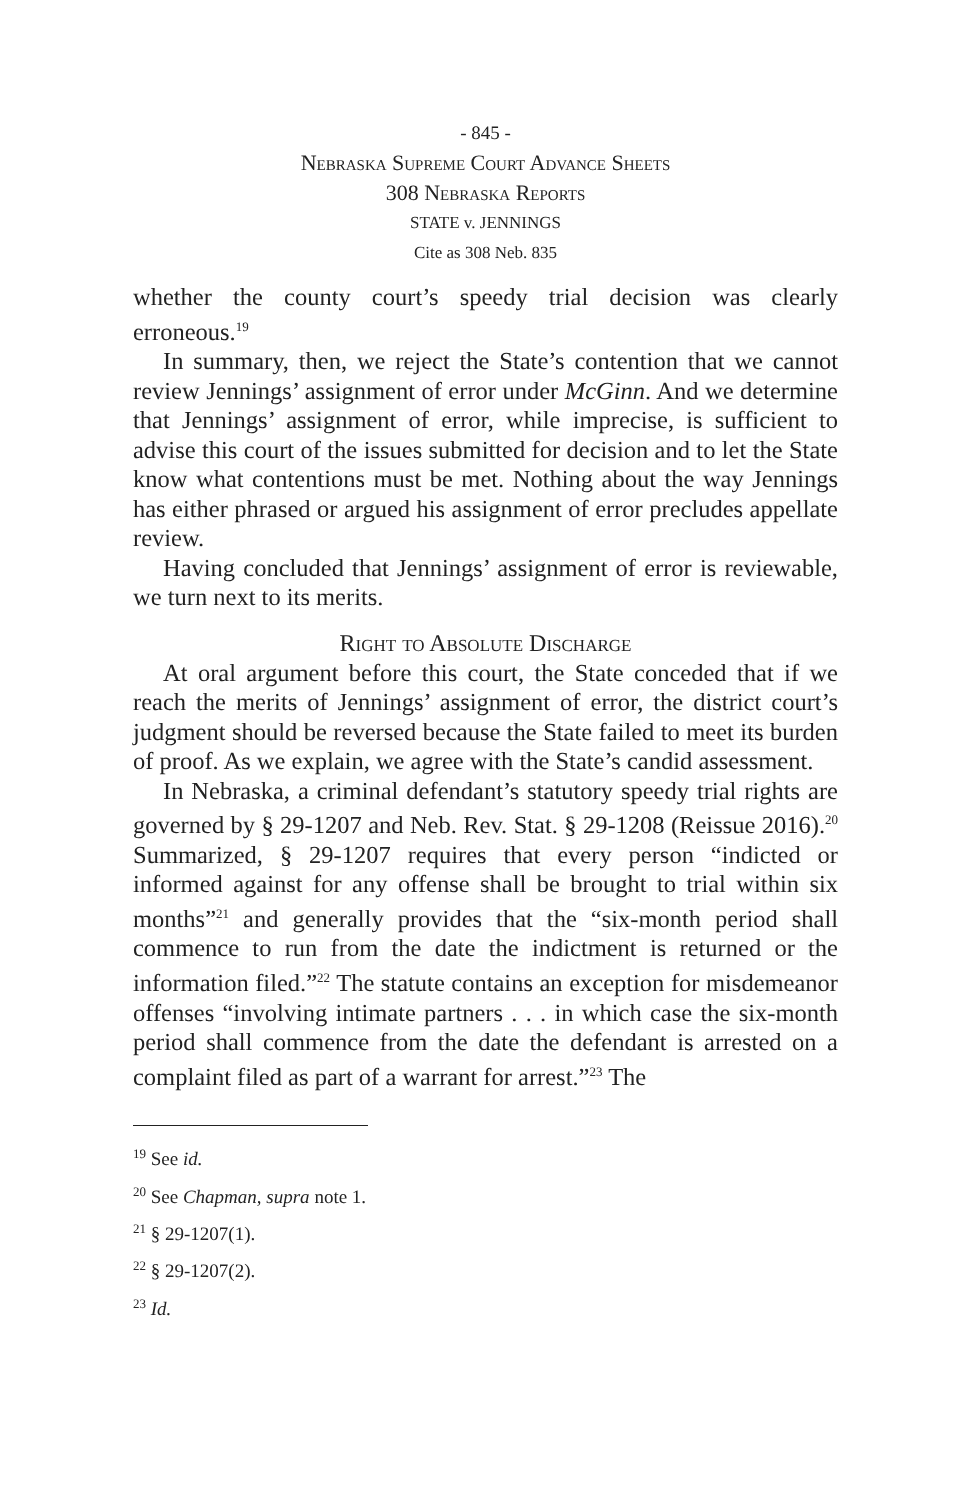- 845 -
Nebraska Supreme Court Advance Sheets
308 Nebraska Reports
STATE v. JENNINGS
Cite as 308 Neb. 835
whether the county court’s speedy trial decision was clearly erroneous.<sup>19</sup>
In summary, then, we reject the State’s contention that we cannot review Jennings’ assignment of error under McGinn. And we determine that Jennings’ assignment of error, while imprecise, is sufficient to advise this court of the issues submitted for decision and to let the State know what contentions must be met. Nothing about the way Jennings has either phrased or argued his assignment of error precludes appellate review.
Having concluded that Jennings’ assignment of error is reviewable, we turn next to its merits.
Right to Absolute Discharge
At oral argument before this court, the State conceded that if we reach the merits of Jennings’ assignment of error, the district court’s judgment should be reversed because the State failed to meet its burden of proof. As we explain, we agree with the State’s candid assessment.
In Nebraska, a criminal defendant’s statutory speedy trial rights are governed by § 29-1207 and Neb. Rev. Stat. § 29-1208 (Reissue 2016).<sup>20</sup> Summarized, § 29-1207 requires that every person “indicted or informed against for any offense shall be brought to trial within six months”<sup>21</sup> and generally provides that the “six-month period shall commence to run from the date the indictment is returned or the information filed.”<sup>22</sup> The statute contains an exception for misdemeanor offenses “involving intimate partners . . . in which case the six-month period shall commence from the date the defendant is arrested on a complaint filed as part of a warrant for arrest.”<sup>23</sup> The
<sup>19</sup> See id.
<sup>20</sup> See Chapman, supra note 1.
<sup>21</sup> § 29-1207(1).
<sup>22</sup> § 29-1207(2).
<sup>23</sup> Id.